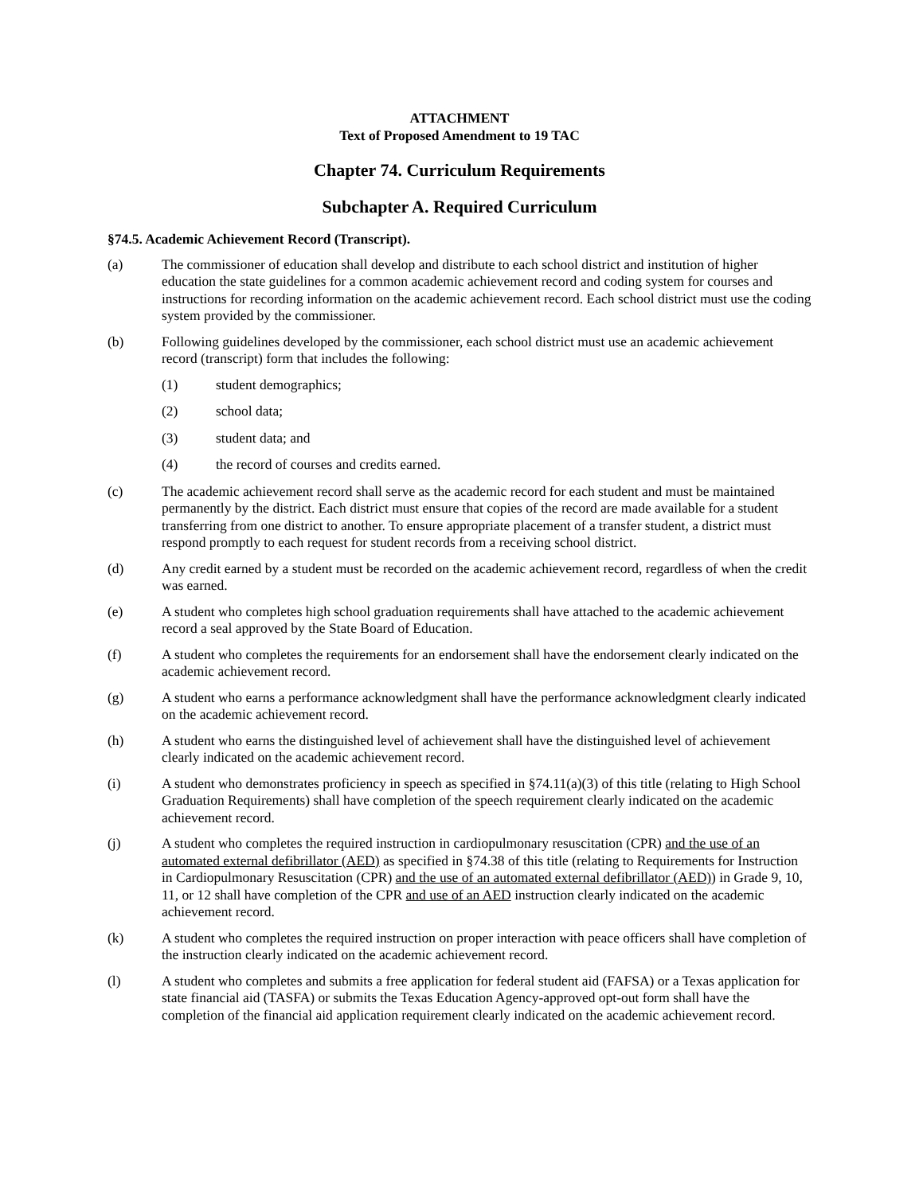ATTACHMENT
Text of Proposed Amendment to 19 TAC
Chapter 74. Curriculum Requirements
Subchapter A. Required Curriculum
§74.5. Academic Achievement Record (Transcript).
(a) The commissioner of education shall develop and distribute to each school district and institution of higher education the state guidelines for a common academic achievement record and coding system for courses and instructions for recording information on the academic achievement record. Each school district must use the coding system provided by the commissioner.
(b) Following guidelines developed by the commissioner, each school district must use an academic achievement record (transcript) form that includes the following:
(1) student demographics;
(2) school data;
(3) student data; and
(4) the record of courses and credits earned.
(c) The academic achievement record shall serve as the academic record for each student and must be maintained permanently by the district. Each district must ensure that copies of the record are made available for a student transferring from one district to another. To ensure appropriate placement of a transfer student, a district must respond promptly to each request for student records from a receiving school district.
(d) Any credit earned by a student must be recorded on the academic achievement record, regardless of when the credit was earned.
(e) A student who completes high school graduation requirements shall have attached to the academic achievement record a seal approved by the State Board of Education.
(f) A student who completes the requirements for an endorsement shall have the endorsement clearly indicated on the academic achievement record.
(g) A student who earns a performance acknowledgment shall have the performance acknowledgment clearly indicated on the academic achievement record.
(h) A student who earns the distinguished level of achievement shall have the distinguished level of achievement clearly indicated on the academic achievement record.
(i) A student who demonstrates proficiency in speech as specified in §74.11(a)(3) of this title (relating to High School Graduation Requirements) shall have completion of the speech requirement clearly indicated on the academic achievement record.
(j) A student who completes the required instruction in cardiopulmonary resuscitation (CPR) and the use of an automated external defibrillator (AED) as specified in §74.38 of this title (relating to Requirements for Instruction in Cardiopulmonary Resuscitation (CPR) and the use of an automated external defibrillator (AED)) in Grade 9, 10, 11, or 12 shall have completion of the CPR and use of an AED instruction clearly indicated on the academic achievement record.
(k) A student who completes the required instruction on proper interaction with peace officers shall have completion of the instruction clearly indicated on the academic achievement record.
(l) A student who completes and submits a free application for federal student aid (FAFSA) or a Texas application for state financial aid (TASFA) or submits the Texas Education Agency-approved opt-out form shall have the completion of the financial aid application requirement clearly indicated on the academic achievement record.